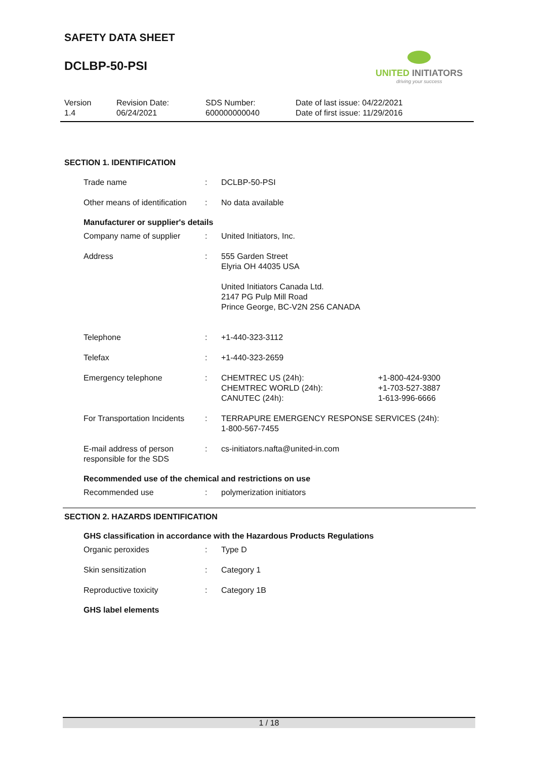SAFETY DATA SHEET
DCLBP-50-PSI
UNITED INITIATORS
driving your success
| Version 1.4 | Revision Date: 06/24/2021 | SDS Number: 600000000040 | Date of last issue: 04/22/2021 Date of first issue: 11/29/2016 |
SECTION 1. IDENTIFICATION
| Trade name | : | DCLBP-50-PSI |
| Other means of identification | : | No data available |
Manufacturer or supplier's details
| Company name of supplier | : | United Initiators, Inc. | |
| Address | : | 555 Garden Street Elyria OH 44035 USA United Initiators Canada Ltd. 2147 PG Pulp Mill Road Prince George, BC-V2N 2S6 CANADA | |
| Telephone | : | +1-440-323-3112 | |
| Telefax | : | +1-440-323-2659 | |
| Emergency telephone | : | CHEMTREC US (24h): CHEMTREC WORLD (24h): CANUTEC (24h): | +1-800-424-9300 +1-703-527-3887 1-613-996-6666 |
| For Transportation Incidents | : | TERRAPURE EMERGENCY RESPONSE SERVICES (24h): 1-800-567-7455 | |
| E-mail address of person responsible for the SDS | : | cs-initiators.nafta@united-in.com | |
Recommended use of the chemical and restrictions on use
| Recommended use | : | polymerization initiators |
SECTION 2. HAZARDS IDENTIFICATION
GHS classification in accordance with the Hazardous Products Regulations
| Organic peroxides | : | Type D |
| Skin sensitization | : | Category 1 |
| Reproductive toxicity | : | Category 1B |
GHS label elements
1 / 18